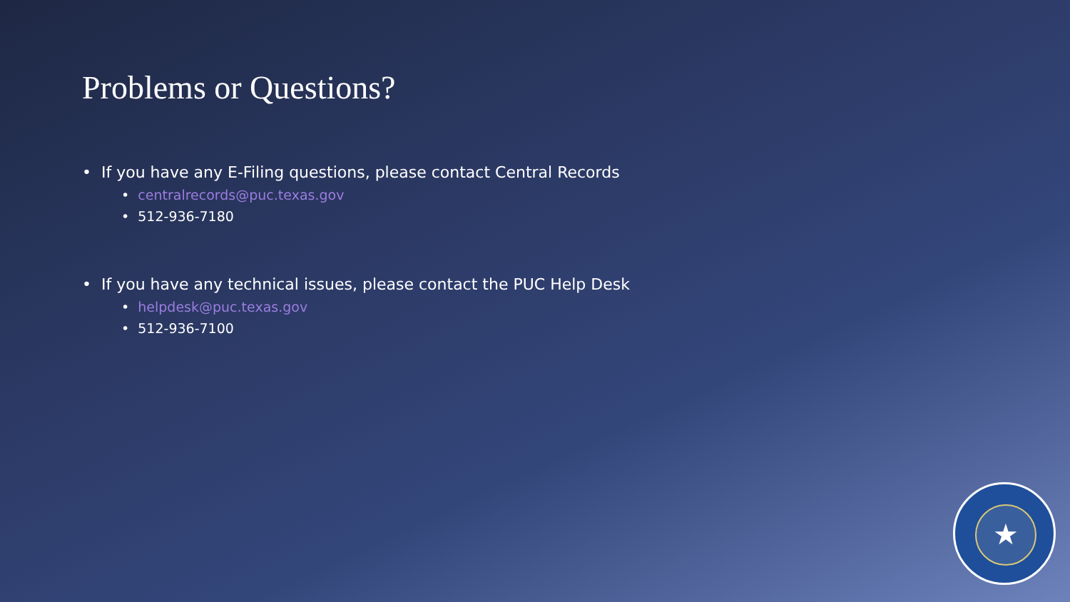Problems or Questions?
• If you have any E-Filing questions, please contact Central Records
• centralrecords@puc.texas.gov
• 512-936-7180
• If you have any technical issues, please contact the PUC Help Desk
• helpdesk@puc.texas.gov
• 512-936-7100
★